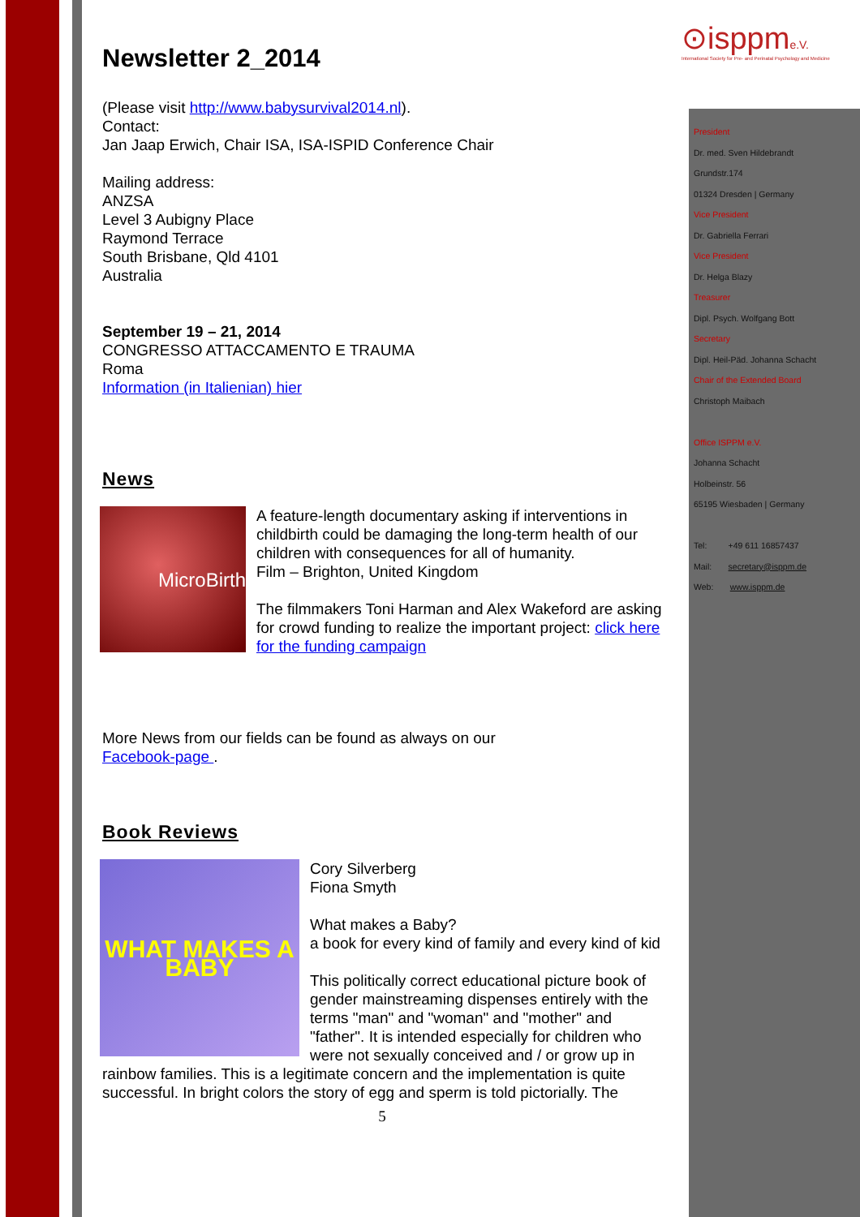⊙isppme.V.
International Society for Pre- and Perinatal Psychology and Medicine
President
Dr. med. Sven Hildebrandt
Grundstr.174
01324 Dresden | Germany
Vice President
Dr. Gabriella Ferrari
Vice President
Dr. Helga Blazy
Treasurer
Dipl. Psych. Wolfgang Bott
Secretary
Dipl. Heil-Päd. Johanna Schacht
Chair of the Extended Board
Christoph Maibach
Office ISPPM e.V.
Johanna Schacht
Holbeinstr. 56
65195 Wiesbaden | Germany
Tel: +49 611 16857437
Mail: secretary@isppm.de
Web: www.isppm.de
Newsletter 2_2014
(Please visit http://www.babysurvival2014.nl).
Contact:
Jan Jaap Erwich, Chair ISA, ISA-ISPID Conference Chair
Mailing address:
ANZSA
Level 3 Aubigny Place
Raymond Terrace
South Brisbane, Qld 4101
Australia
September 19 – 21, 2014
CONGRESSO ATTACCAMENTO E TRAUMA
Roma
Information (in Italienian) hier
News
MicroBirth
A feature-length documentary asking if interventions in childbirth could be damaging the long-term health of our children with consequences for all of humanity.
Film – Brighton, United Kingdom
The filmmakers Toni Harman and Alex Wakeford are asking for crowd funding to realize the important project: click here for the funding campaign
More News from our fields can be found as always on our
Facebook-page .
Book Reviews
WHAT MAKES A BABY
Cory Silverberg
Fiona Smyth
What makes a Baby?
a book for every kind of family and every kind of kid
This politically correct educational picture book of gender mainstreaming dispenses entirely with the terms "man" and "woman" and "mother" and "father". It is intended especially for children who were not sexually conceived and / or grow up in
rainbow families. This is a legitimate concern and the implementation is quite successful. In bright colors the story of egg and sperm is told pictorially. The
5